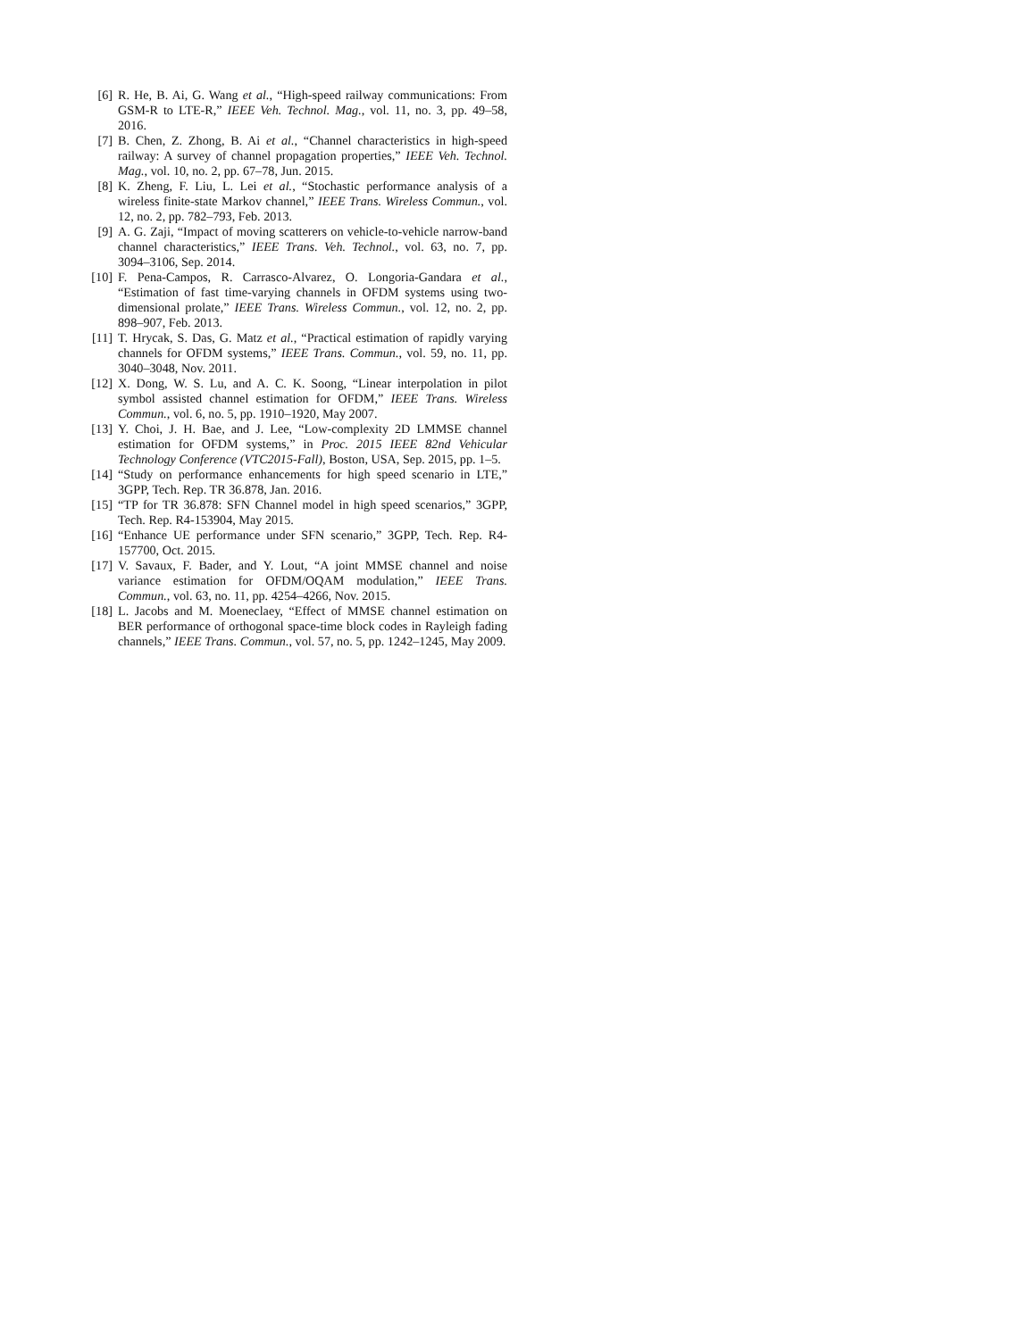[6] R. He, B. Ai, G. Wang et al., “High-speed railway communications: From GSM-R to LTE-R,” IEEE Veh. Technol. Mag., vol. 11, no. 3, pp. 49–58, 2016.
[7] B. Chen, Z. Zhong, B. Ai et al., “Channel characteristics in high-speed railway: A survey of channel propagation properties,” IEEE Veh. Technol. Mag., vol. 10, no. 2, pp. 67–78, Jun. 2015.
[8] K. Zheng, F. Liu, L. Lei et al., “Stochastic performance analysis of a wireless finite-state Markov channel,” IEEE Trans. Wireless Commun., vol. 12, no. 2, pp. 782–793, Feb. 2013.
[9] A. G. Zaji, “Impact of moving scatterers on vehicle-to-vehicle narrow-band channel characteristics,” IEEE Trans. Veh. Technol., vol. 63, no. 7, pp. 3094–3106, Sep. 2014.
[10]
F. Pena-Campos, R. Carrasco-Alvarez, O. Longoria-Gandara et al., “Estimation of fast time-varying channels in OFDM systems using two-dimensional prolate,” IEEE Trans. Wireless Commun., vol. 12, no. 2, pp. 898–907, Feb. 2013.
[11]
T. Hrycak, S. Das, G. Matz et al., “Practical estimation of rapidly varying channels for OFDM systems,” IEEE Trans. Commun., vol. 59, no. 11, pp. 3040–3048, Nov. 2011.
[12]
X. Dong, W. S. Lu, and A. C. K. Soong, “Linear interpolation in pilot symbol assisted channel estimation for OFDM,” IEEE Trans. Wireless Commun., vol. 6, no. 5, pp. 1910–1920, May 2007.
[13]
Y. Choi, J. H. Bae, and J. Lee, “Low-complexity 2D LMMSE channel estimation for OFDM systems,” in Proc. 2015 IEEE 82nd Vehicular Technology Conference (VTC2015-Fall), Boston, USA, Sep. 2015, pp. 1–5.
[14]
“Study on performance enhancements for high speed scenario in LTE,” 3GPP, Tech. Rep. TR 36.878, Jan. 2016.
[15]
“TP for TR 36.878: SFN Channel model in high speed scenarios,” 3GPP, Tech. Rep. R4-153904, May 2015.
[16]
“Enhance UE performance under SFN scenario,” 3GPP, Tech. Rep. R4-157700, Oct. 2015.
[17]
V. Savaux, F. Bader, and Y. Lout, “A joint MMSE channel and noise variance estimation for OFDM/OQAM modulation,” IEEE Trans. Commun., vol. 63, no. 11, pp. 4254–4266, Nov. 2015.
[18]
L. Jacobs and M. Moeneclaey, “Effect of MMSE channel estimation on BER performance of orthogonal space-time block codes in Rayleigh fading channels,” IEEE Trans. Commun., vol. 57, no. 5, pp. 1242–1245, May 2009.